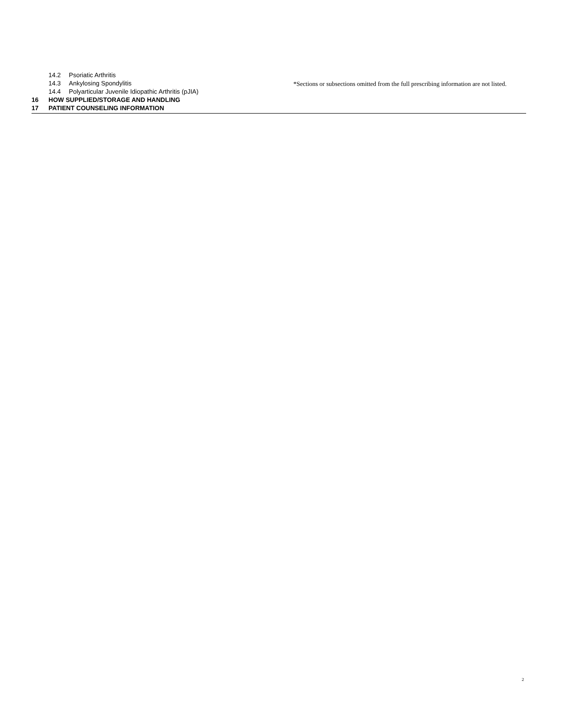14.2 Psoriatic Arthritis
14.3 Ankylosing Spondylitis
14.4 Polyarticular Juvenile Idiopathic Arthritis (pJIA)
16 HOW SUPPLIED/STORAGE AND HANDLING
17 PATIENT COUNSELING INFORMATION
*Sections or subsections omitted from the full prescribing information are not listed.
2